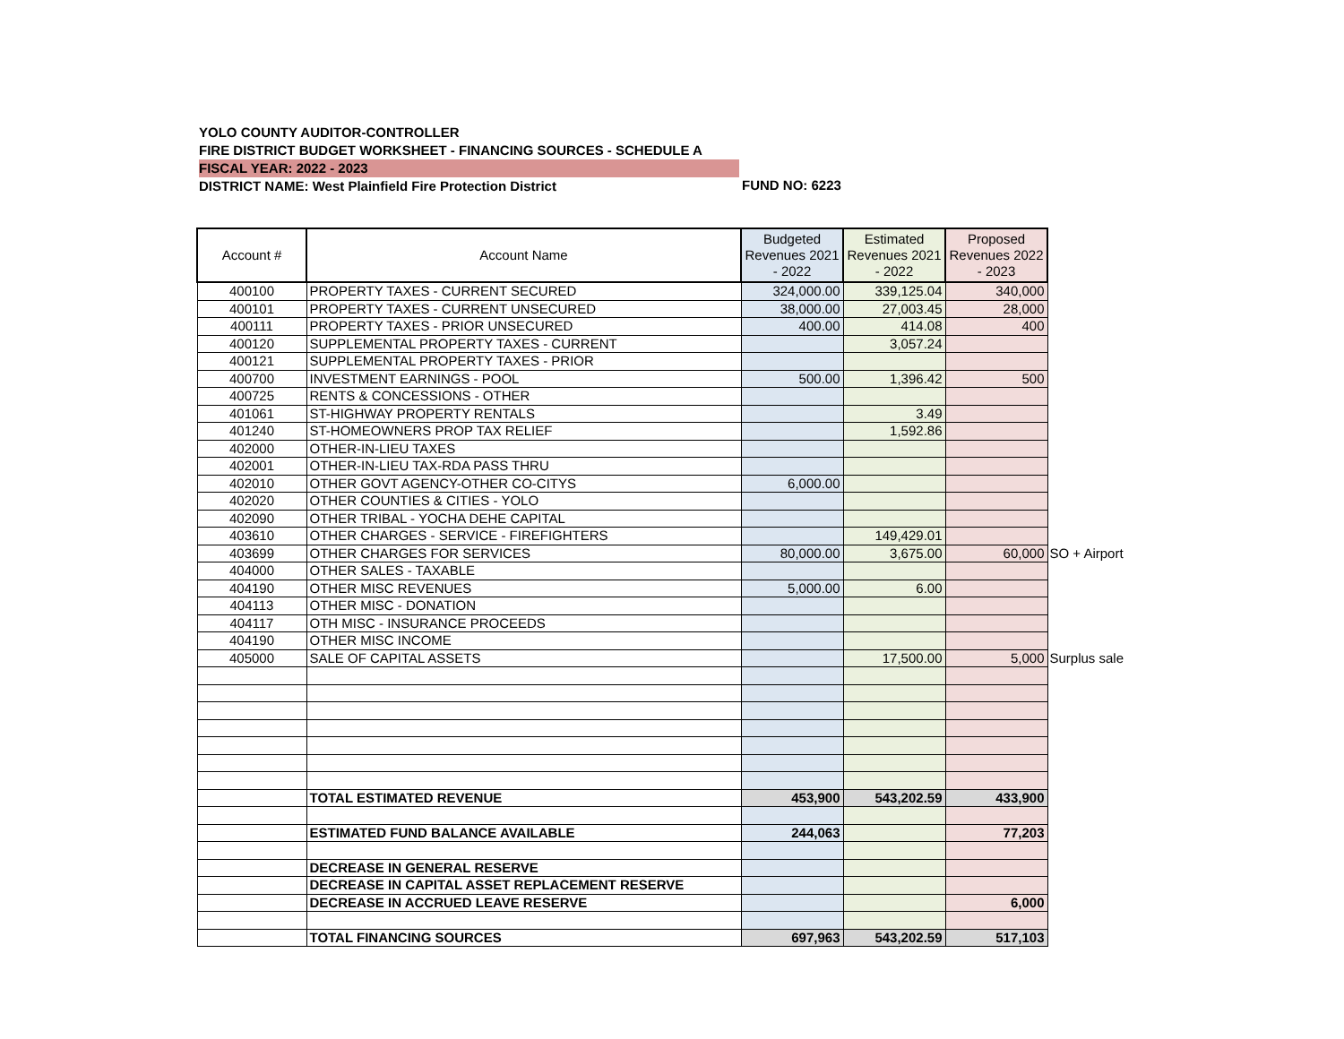YOLO COUNTY AUDITOR-CONTROLLER
FIRE DISTRICT BUDGET WORKSHEET - FINANCING SOURCES - SCHEDULE A
FISCAL YEAR: 2022 - 2023
DISTRICT NAME: West Plainfield Fire Protection District
FUND NO: 6223
| Account # | Account Name | Budgeted Revenues 2021 - 2022 | Estimated Revenues 2021 - 2022 | Proposed Revenues 2022 - 2023 | |
| 400100 | PROPERTY TAXES - CURRENT SECURED | 324,000.00 | 339,125.04 | 340,000 | |
| 400101 | PROPERTY TAXES - CURRENT UNSECURED | 38,000.00 | 27,003.45 | 28,000 | |
| 400111 | PROPERTY TAXES - PRIOR UNSECURED | 400.00 | 414.08 | 400 | |
| 400120 | SUPPLEMENTAL PROPERTY TAXES - CURRENT | | 3,057.24 | | |
| 400121 | SUPPLEMENTAL PROPERTY TAXES - PRIOR | | | | |
| 400700 | INVESTMENT EARNINGS - POOL | 500.00 | 1,396.42 | 500 | |
| 400725 | RENTS & CONCESSIONS - OTHER | | | | |
| 401061 | ST-HIGHWAY PROPERTY RENTALS | | 3.49 | | |
| 401240 | ST-HOMEOWNERS PROP TAX RELIEF | | 1,592.86 | | |
| 402000 | OTHER-IN-LIEU TAXES | | | | |
| 402001 | OTHER-IN-LIEU TAX-RDA PASS THRU | | | | |
| 402010 | OTHER GOVT AGENCY-OTHER CO-CITYS | 6,000.00 | | | |
| 402020 | OTHER COUNTIES & CITIES - YOLO | | | | |
| 402090 | OTHER TRIBAL - YOCHA DEHE CAPITAL | | | | |
| 403610 | OTHER CHARGES - SERVICE - FIREFIGHTERS | | 149,429.01 | | |
| 403699 | OTHER CHARGES FOR SERVICES | 80,000.00 | 3,675.00 | 60,000 | SO + Airport |
| 404000 | OTHER SALES - TAXABLE | | | | |
| 404190 | OTHER MISC REVENUES | 5,000.00 | 6.00 | | |
| 404113 | OTHER MISC - DONATION | | | | |
| 404117 | OTH MISC - INSURANCE PROCEEDS | | | | |
| 404190 | OTHER MISC INCOME | | | | |
| 405000 | SALE OF CAPITAL ASSETS | | 17,500.00 | 5,000 | Surplus sale |
| | TOTAL ESTIMATED REVENUE | 453,900 | 543,202.59 | 433,900 | |
| | ESTIMATED FUND BALANCE AVAILABLE | 244,063 | | 77,203 | |
| | DECREASE IN GENERAL RESERVE | | | | |
| | DECREASE IN CAPITAL ASSET REPLACEMENT RESERVE | | | | |
| | DECREASE IN ACCRUED LEAVE RESERVE | | | 6,000 | |
| | TOTAL FINANCING SOURCES | 697,963 | 543,202.59 | 517,103 | |